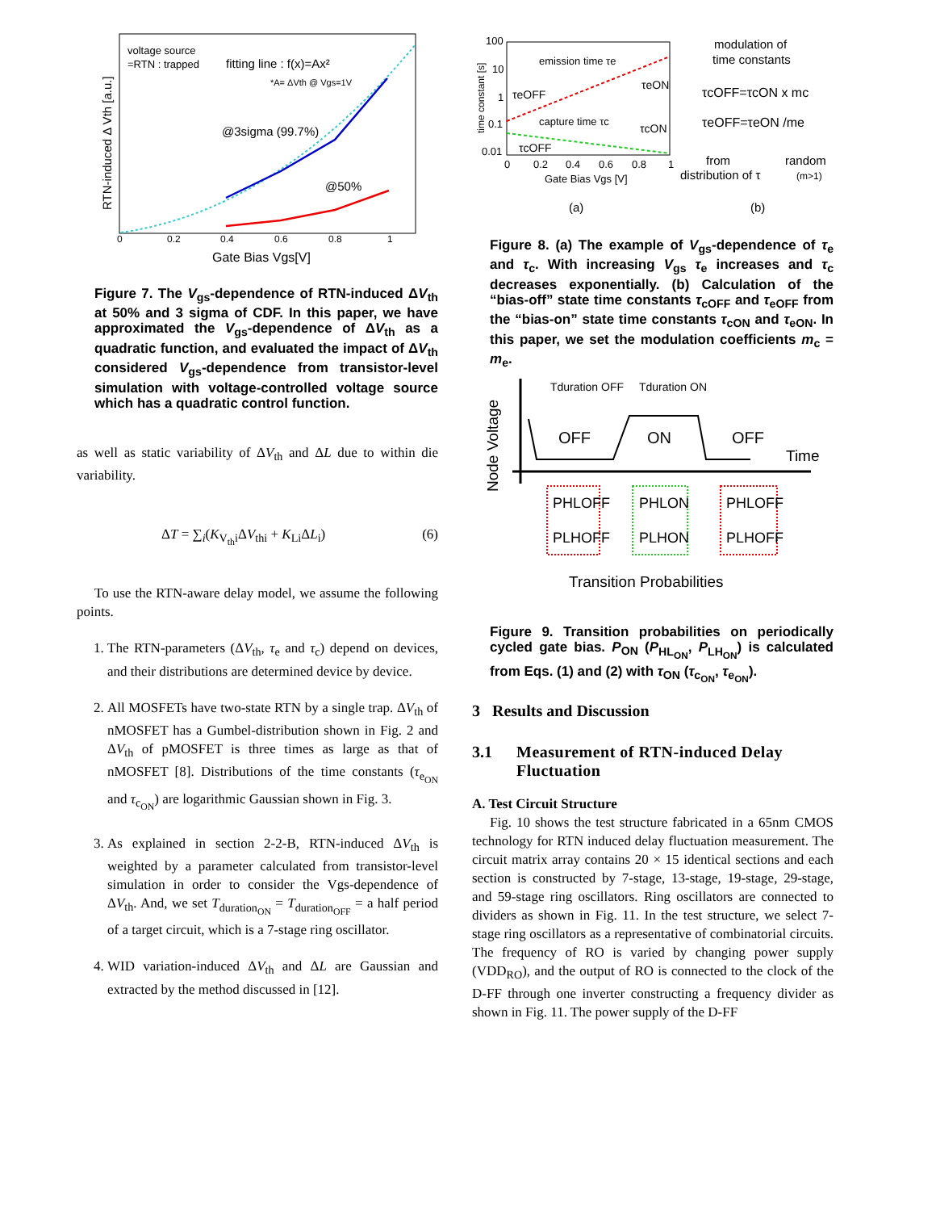RTN-induced Δ Vth [a.u.]
voltage source
=RTN : trapped
fitting line : f(x)=Ax²
*A= ΔVth @ Vgs=1V
@3sigma (99.7%)
@50%
0
0.2
0.4
0.6
0.8
1
Gate Bias Vgs[V]
Figure 7. The V<sub>gs</sub>-dependence of RTN-induced ΔV<sub>th</sub> at 50% and 3 sigma of CDF. In this paper, we have approximated the V<sub>gs</sub>-dependence of ΔV<sub>th</sub> as a quadratic function, and evaluated the impact of ΔV<sub>th</sub> considered V<sub>gs</sub>-dependence from transistor-level simulation with voltage-controlled voltage source which has a quadratic control function.
as well as static variability of ΔV<sub>th</sub> and ΔL due to within die variability.
ΔT = ∑<sub>i</sub>(K<sub>V<sub>th</sub>i</sub>ΔV<sub>thi</sub> + K<sub>Li</sub>ΔL<sub>i</sub>) (6)
To use the RTN-aware delay model, we assume the following points.
1. The RTN-parameters (ΔV<sub>th</sub>, τ<sub>e</sub> and τ<sub>c</sub>) depend on devices, and their distributions are determined device by device.
2. All MOSFETs have two-state RTN by a single trap. ΔV<sub>th</sub> of nMOSFET has a Gumbel-distribution shown in Fig. 2 and ΔV<sub>th</sub> of pMOSFET is three times as large as that of nMOSFET [8]. Distributions of the time constants (τ<sub>e<sub>ON</sub></sub> and τ<sub>c<sub>ON</sub></sub>) are logarithmic Gaussian shown in Fig. 3.
3. As explained in section 2-2-B, RTN-induced ΔV<sub>th</sub> is weighted by a parameter calculated from transistor-level simulation in order to consider the Vgs-dependence of ΔV<sub>th</sub>. And, we set T<sub>duration<sub>ON</sub></sub> = T<sub>duration<sub>OFF</sub></sub> = a half period of a target circuit, which is a 7-stage ring oscillator.
4. WID variation-induced ΔV<sub>th</sub> and ΔL are Gaussian and extracted by the method discussed in [12].
100
10
1
0.1
0.01
time constant [s]
emission time τe
capture time τc
τeOFF
τeON
τcOFF
τcON
0
0.2
0.4
0.6
0.8
1
Gate Bias Vgs [V]
modulation of
time constants
τcOFF=τcON x mc
τeOFF=τeON /me
from
distribution of τ
random
(m>1)
(a)
(b)
Figure 8. (a) The example of V<sub>gs</sub>-dependence of τ<sub>e</sub> and τ<sub>c</sub>. With increasing V<sub>gs</sub> τ<sub>e</sub> increases and τ<sub>c</sub> decreases exponentially. (b) Calculation of the “bias-off” state time constants τ<sub>cOFF</sub> and τ<sub>eOFF</sub> from the “bias-on” state time constants τ<sub>cON</sub> and τ<sub>eON</sub>. In this paper, we set the modulation coefficients m<sub>c</sub> = m<sub>e</sub>.
Node Voltage
Tduration OFF
Tduration ON
OFF
ON
OFF
Time
PHLOFF
PLHOFF
PHLON
PLHON
PHLOFF
PLHOFF
Transition Probabilities
Figure 9. Transition probabilities on periodically cycled gate bias. P<sub>ON</sub> (P<sub>HL<sub>ON</sub></sub>, P<sub>LH<sub>ON</sub></sub>) is calculated from Eqs. (1) and (2) with τ<sub>ON</sub> (τ<sub>c<sub>ON</sub></sub>, τ<sub>e<sub>ON</sub></sub>).
3 Results and Discussion
3.1 Measurement of RTN-induced Delay Fluctuation
A. Test Circuit Structure
Fig. 10 shows the test structure fabricated in a 65nm CMOS technology for RTN induced delay fluctuation measurement. The circuit matrix array contains 20 × 15 identical sections and each section is constructed by 7-stage, 13-stage, 19-stage, 29-stage, and 59-stage ring oscillators. Ring oscillators are connected to dividers as shown in Fig. 11. In the test structure, we select 7-stage ring oscillators as a representative of combinatorial circuits. The frequency of RO is varied by changing power supply (VDD<sub>RO</sub>), and the output of RO is connected to the clock of the D-FF through one inverter constructing a frequency divider as shown in Fig. 11. The power supply of the D-FF